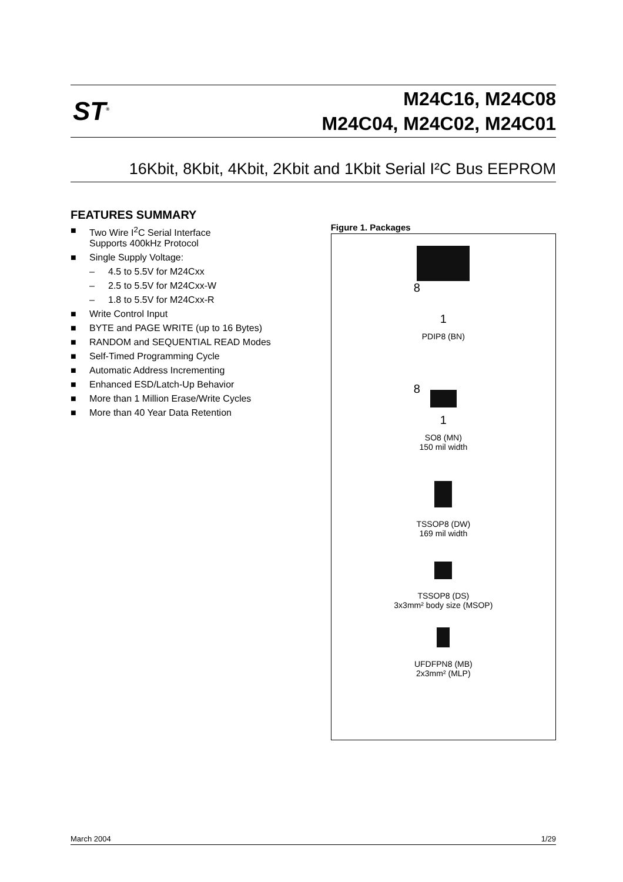ST<sup>®</sup>
M24C16, M24C08
M24C04, M24C02, M24C01
16Kbit, 8Kbit, 4Kbit, 2Kbit and 1Kbit Serial I²C Bus EEPROM
FEATURES SUMMARY
■ Two Wire I<sup>2</sup>C Serial Interface
Supports 400kHz Protocol
■ Single Supply Voltage:
– 4.5 to 5.5V for M24Cxx
– 2.5 to 5.5V for M24Cxx-W
– 1.8 to 5.5V for M24Cxx-R
■ Write Control Input
■ BYTE and PAGE WRITE (up to 16 Bytes)
■ RANDOM and SEQUENTIAL READ Modes
■ Self-Timed Programming Cycle
■ Automatic Address Incrementing
■ Enhanced ESD/Latch-Up Behavior
■ More than 1 Million Erase/Write Cycles
■ More than 40 Year Data Retention
Figure 1. Packages
8
1
PDIP8 (BN)
8
1
SO8 (MN)
150 mil width
TSSOP8 (DW)
169 mil width
TSSOP8 (DS)
3x3mm² body size (MSOP)
UFDFPN8 (MB)
2x3mm² (MLP)
March 2004 1/29